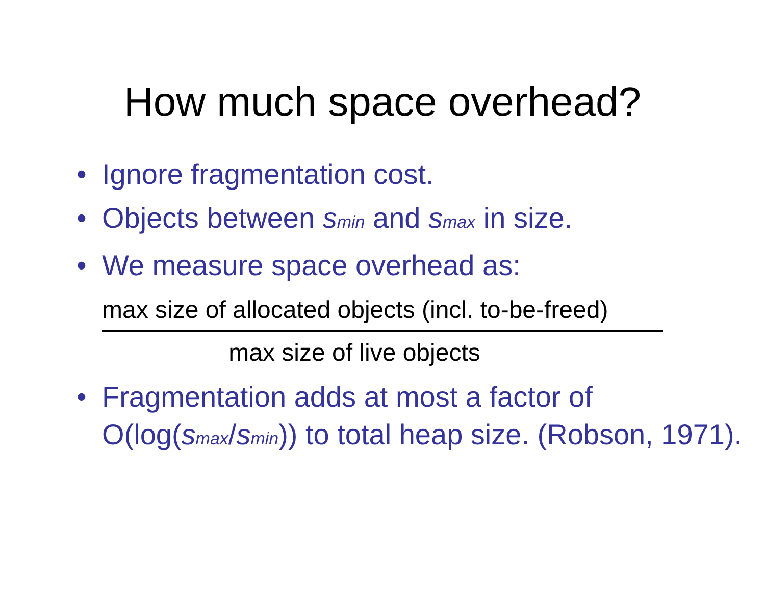How much space overhead?
• Ignore fragmentation cost.
• Objects between smin and smax in size.
• We measure space overhead as:
max size of allocated objects (incl. to-be-freed)
max size of live objects
• Fragmentation adds at most a factor of O(log(smax/smin)) to total heap size. (Robson, 1971).